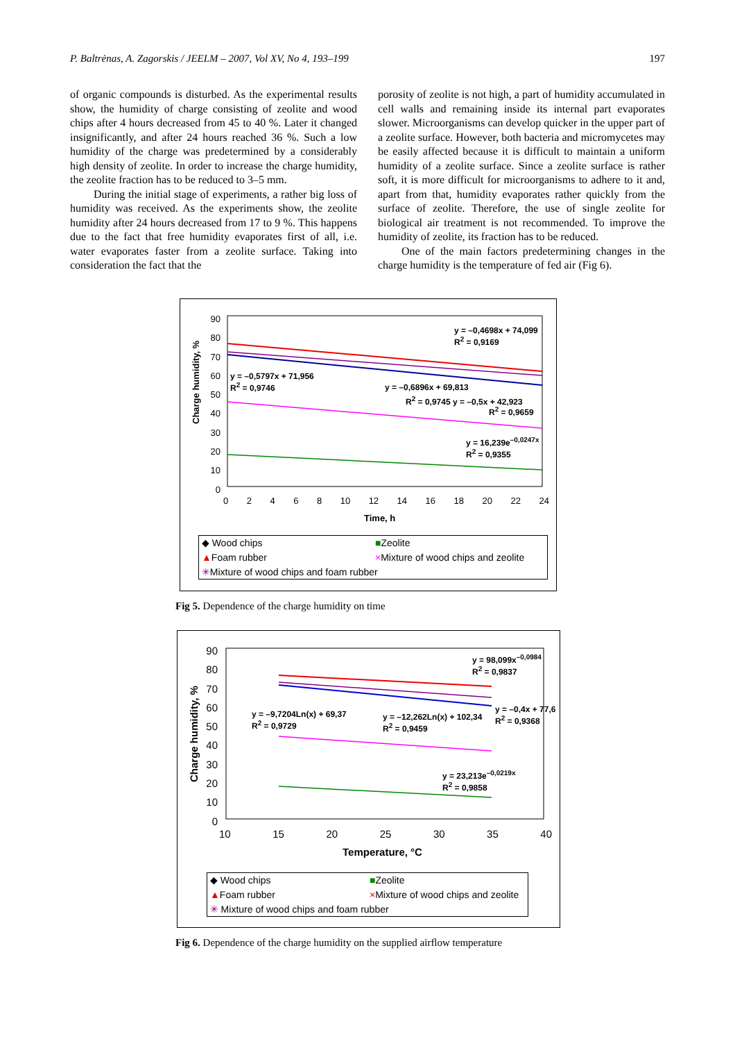P. Baltrėnas, A. Zagorskis / JEELM – 2007, Vol XV, No 4, 193–199 197
of organic compounds is disturbed. As the experimental results show, the humidity of charge consisting of zeolite and wood chips after 4 hours decreased from 45 to 40 %. Later it changed insignificantly, and after 24 hours reached 36 %. Such a low humidity of the charge was predetermined by a considerably high density of zeolite. In order to increase the charge humidity, the zeolite fraction has to be reduced to 3–5 mm.
During the initial stage of experiments, a rather big loss of humidity was received. As the experiments show, the zeolite humidity after 24 hours decreased from 17 to 9 %. This happens due to the fact that free humidity evaporates first of all, i.e. water evaporates faster from a zeolite surface. Taking into consideration the fact that the
porosity of zeolite is not high, a part of humidity accumulated in cell walls and remaining inside its internal part evaporates slower. Microorganisms can develop quicker in the upper part of a zeolite surface. However, both bacteria and micromycetes may be easily affected because it is difficult to maintain a uniform humidity of a zeolite surface. Since a zeolite surface is rather soft, it is more difficult for microorganisms to adhere to it and, apart from that, humidity evaporates rather quickly from the surface of zeolite. Therefore, the use of single zeolite for biological air treatment is not recommended. To improve the humidity of zeolite, its fraction has to be reduced.
One of the main factors predetermining changes in the charge humidity is the temperature of fed air (Fig 6).
90
80
70
60
50
40
30
20
10
0
Charge humidity, %
0 2 4 6 8 10 12 14 16 18 20 22 24
Time, h
y = –0,4698x + 74,099
R<sup>2</sup> = 0,9169
y = –0,5797x + 71,956
R<sup>2</sup> = 0,9746
y = –0,6896x + 69,813
R<sup>2</sup> = 0,9745 y = –0,5x + 42,923
R<sup>2</sup> = 0,9659
y = 16,239e<sup>–0,0247x</sup>
R<sup>2</sup> = 0,9355
◆ Wood chips ■Zeolite ▲Foam rubber ×Mixture of wood chips and zeolite ✳Mixture of wood chips and foam rubber
Fig 5. Dependence of the charge humidity on time
90
80
70
60
50
40
30
20
10
0
Charge humidity, %
10 15 20 25 30 35 40
Temperature, °C
y = 98,099x<sup>–0,0984</sup>
R<sup>2</sup> = 0,9837
y = –9,7204Ln(x) + 69,37
R<sup>2</sup> = 0,9729
y = –12,262Ln(x) + 102,34
R<sup>2</sup> = 0,9459
y = –0,4x + 77,6
R<sup>2</sup> = 0,9368
y = 23,213e<sup>–0,0219x</sup>
R<sup>2</sup> = 0,9858
◆ Wood chips ■Zeolite ▲Foam rubber ×Mixture of wood chips and zeolite ✳ Mixture of wood chips and foam rubber
Fig 6. Dependence of the charge humidity on the supplied airflow temperature